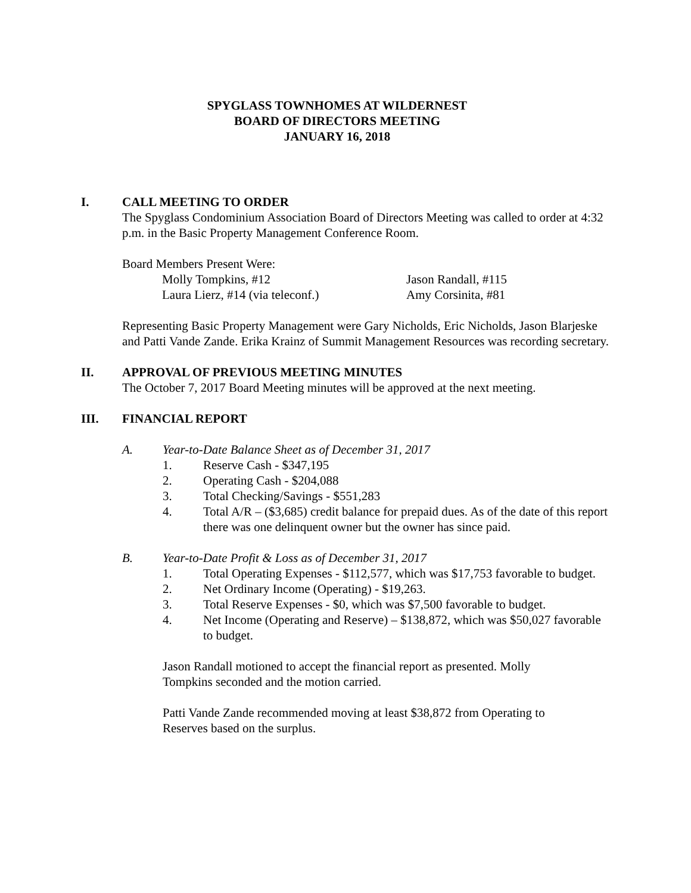SPYGLASS TOWNHOMES AT WILDERNEST
BOARD OF DIRECTORS MEETING
JANUARY 16, 2018
I. CALL MEETING TO ORDER
The Spyglass Condominium Association Board of Directors Meeting was called to order at 4:32 p.m. in the Basic Property Management Conference Room.
Board Members Present Were:
Molly Tompkins, #12 Jason Randall, #115
Laura Lierz, #14 (via teleconf.) Amy Corsinita, #81
Representing Basic Property Management were Gary Nicholds, Eric Nicholds, Jason Blarjeske and Patti Vande Zande. Erika Krainz of Summit Management Resources was recording secretary.
II. APPROVAL OF PREVIOUS MEETING MINUTES
The October 7, 2017 Board Meeting minutes will be approved at the next meeting.
III. FINANCIAL REPORT
A. Year-to-Date Balance Sheet as of December 31, 2017
1. Reserve Cash - $347,195
2. Operating Cash - $204,088
3. Total Checking/Savings - $551,283
4. Total A/R – ($3,685) credit balance for prepaid dues. As of the date of this report there was one delinquent owner but the owner has since paid.
B. Year-to-Date Profit & Loss as of December 31, 2017
1. Total Operating Expenses - $112,577, which was $17,753 favorable to budget.
2. Net Ordinary Income (Operating) - $19,263.
3. Total Reserve Expenses - $0, which was $7,500 favorable to budget.
4. Net Income (Operating and Reserve) – $138,872, which was $50,027 favorable to budget.
Jason Randall motioned to accept the financial report as presented. Molly Tompkins seconded and the motion carried.
Patti Vande Zande recommended moving at least $38,872 from Operating to Reserves based on the surplus.